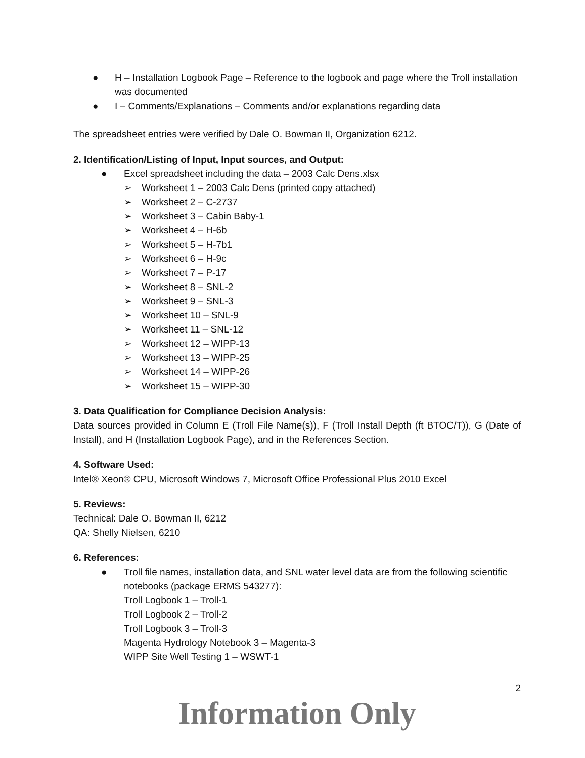● H – Installation Logbook Page – Reference to the logbook and page where the Troll installation was documented
● I – Comments/Explanations – Comments and/or explanations regarding data
The spreadsheet entries were verified by Dale O. Bowman II, Organization 6212.
2. Identification/Listing of Input, Input sources, and Output:
● Excel spreadsheet including the data – 2003 Calc Dens.xlsx
➢ Worksheet 1 – 2003 Calc Dens (printed copy attached)
➢ Worksheet 2 – C-2737
➢ Worksheet 3 – Cabin Baby-1
➢ Worksheet 4 – H-6b
➢ Worksheet 5 – H-7b1
➢ Worksheet 6 – H-9c
➢ Worksheet 7 – P-17
➢ Worksheet 8 – SNL-2
➢ Worksheet 9 – SNL-3
➢ Worksheet 10 – SNL-9
➢ Worksheet 11 – SNL-12
➢ Worksheet 12 – WIPP-13
➢ Worksheet 13 – WIPP-25
➢ Worksheet 14 – WIPP-26
➢ Worksheet 15 – WIPP-30
3. Data Qualification for Compliance Decision Analysis:
Data sources provided in Column E (Troll File Name(s)), F (Troll Install Depth (ft BTOC/T)), G (Date of Install), and H (Installation Logbook Page), and in the References Section.
4. Software Used:
Intel® Xeon® CPU, Microsoft Windows 7, Microsoft Office Professional Plus 2010 Excel
5. Reviews:
Technical: Dale O. Bowman II, 6212
QA: Shelly Nielsen, 6210
6. References:
● Troll file names, installation data, and SNL water level data are from the following scientific notebooks (package ERMS 543277):
Troll Logbook 1 – Troll-1
Troll Logbook 2 – Troll-2
Troll Logbook 3 – Troll-3
Magenta Hydrology Notebook 3 – Magenta-3
WIPP Site Well Testing 1 – WSWT-1
2
Information Only